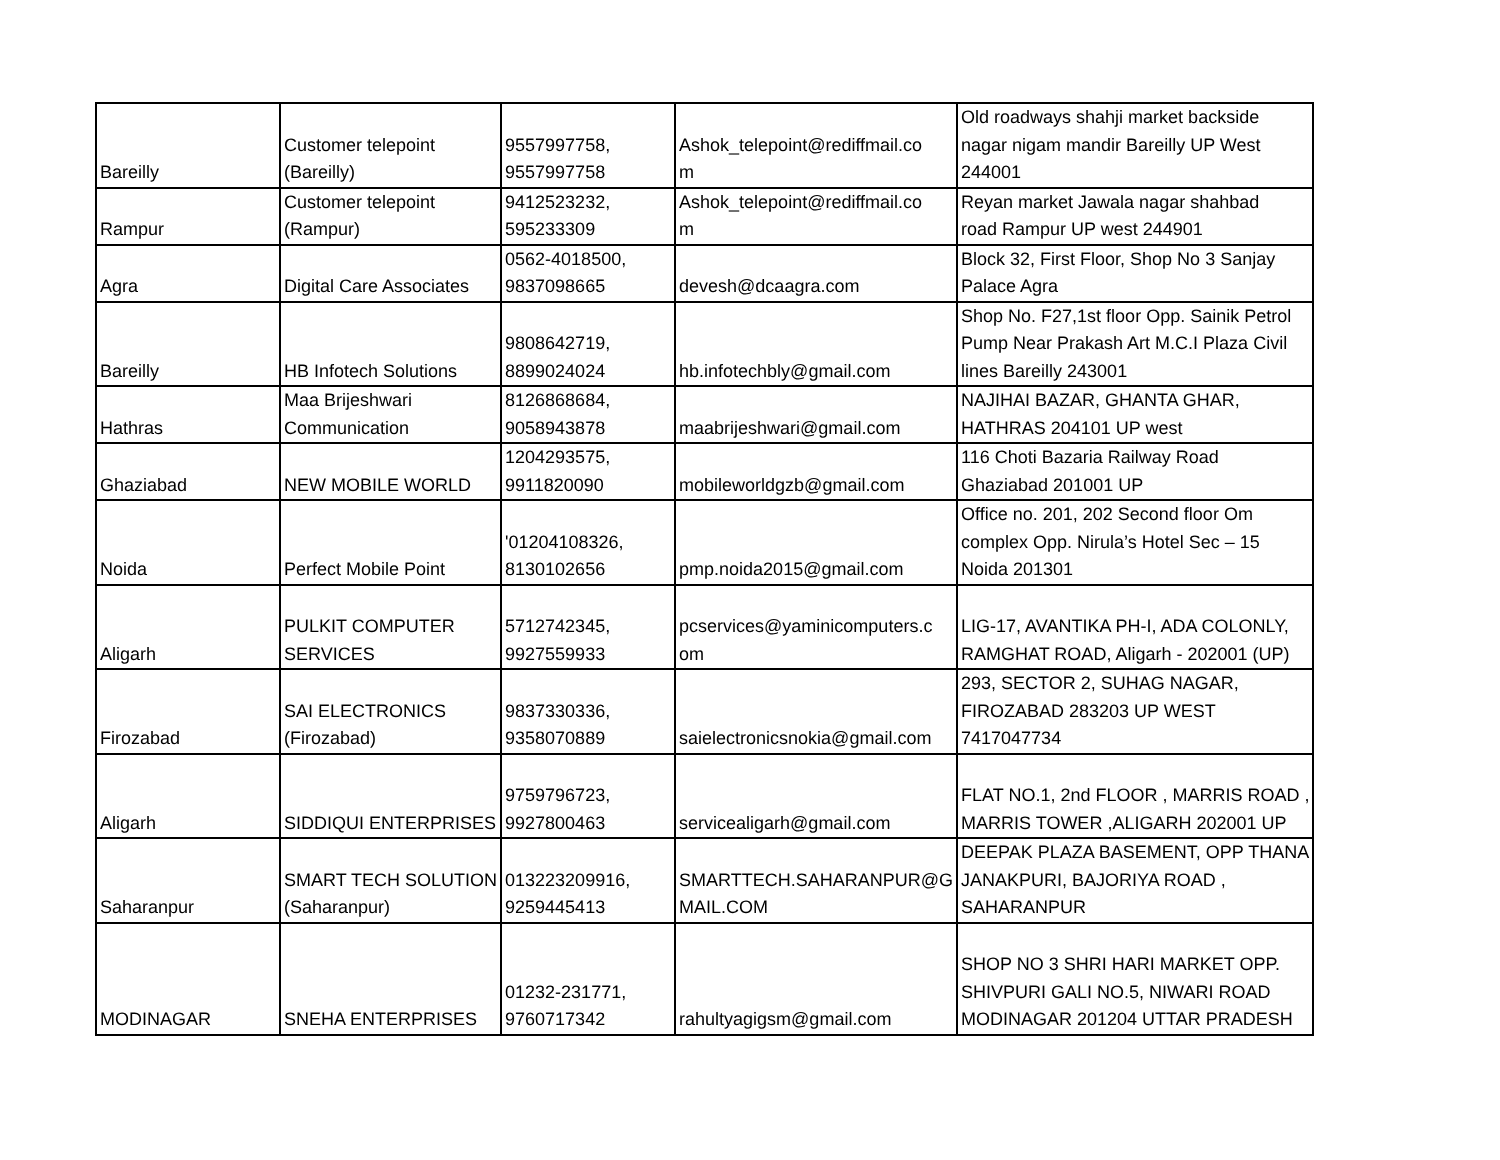| Bareilly | Customer telepoint (Bareilly) | 9557997758, 9557997758 | Ashok_telepoint@rediffmail.co m | Old roadways shahji market backside nagar nigam mandir Bareilly UP West 244001 |
| Rampur | Customer telepoint (Rampur) | 9412523232, 595233309 | Ashok_telepoint@rediffmail.co m | Reyan market Jawala nagar shahbad road Rampur UP west 244901 |
| Agra | Digital Care Associates | 0562-4018500, 9837098665 | devesh@dcaagra.com | Block 32, First Floor, Shop No 3 Sanjay Palace Agra |
| Bareilly | HB Infotech Solutions | 9808642719, 8899024024 | hb.infotechbly@gmail.com | Shop No. F27,1st floor Opp. Sainik Petrol Pump Near Prakash Art M.C.I Plaza Civil lines Bareilly 243001 |
| Hathras | Maa Brijeshwari Communication | 8126868684, 9058943878 | maabrijeshwari@gmail.com | NAJIHAI BAZAR, GHANTA GHAR, HATHRAS 204101 UP west |
| Ghaziabad | NEW MOBILE WORLD | 1204293575, 9911820090 | mobileworldgzb@gmail.com | 116 Choti Bazaria Railway Road Ghaziabad 201001 UP |
| Noida | Perfect Mobile Point | '01204108326, 8130102656 | pmp.noida2015@gmail.com | Office no. 201, 202 Second floor Om complex Opp. Nirula’s Hotel Sec – 15 Noida 201301 |
| Aligarh | PULKIT COMPUTER SERVICES | 5712742345, 9927559933 | pcservices@yaminicomputers.c om | LIG-17, AVANTIKA PH-I, ADA COLONLY, RAMGHAT ROAD, Aligarh - 202001 (UP) |
| Firozabad | SAI ELECTRONICS (Firozabad) | 9837330336, 9358070889 | saielectronicsnokia@gmail.com | 293, SECTOR 2, SUHAG NAGAR, FIROZABAD 283203 UP WEST 7417047734 |
| Aligarh | SIDDIQUI ENTERPRISES | 9759796723, 9927800463 | servicealigarh@gmail.com | FLAT NO.1, 2nd FLOOR , MARRIS ROAD , MARRIS TOWER ,ALIGARH 202001 UP |
| Saharanpur | SMART TECH SOLUTION (Saharanpur) | 013223209916, 9259445413 | SMARTTECH.SAHARANPUR@G MAIL.COM | DEEPAK PLAZA BASEMENT, OPP THANA JANAKPURI, BAJORIYA ROAD , SAHARANPUR |
| MODINAGAR | SNEHA ENTERPRISES | 01232-231771, 9760717342 | rahultyagigsm@gmail.com | SHOP NO 3 SHRI HARI MARKET OPP. SHIVPURI GALI NO.5, NIWARI ROAD MODINAGAR 201204 UTTAR PRADESH |